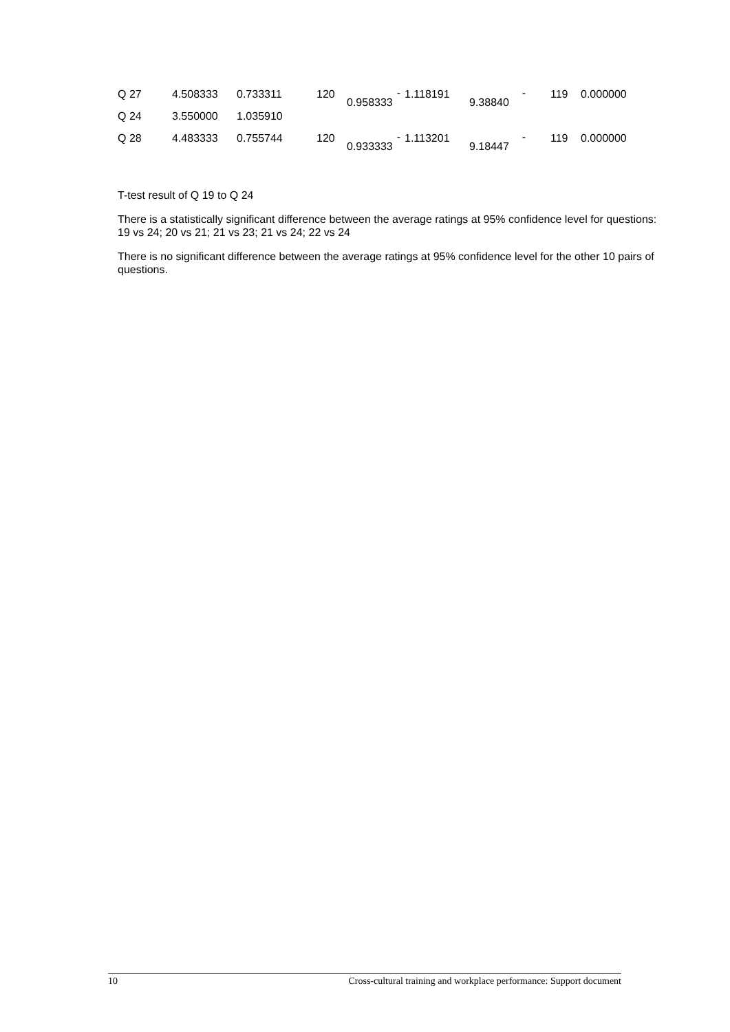| Q 27 | 4.508333 | 0.733311 | 120 | - 0.958333 | 1.118191 | - 9.38840 | 119 | 0.000000 |
| Q 24 | 3.550000 | 1.035910 | | | | | | |
| Q 28 | 4.483333 | 0.755744 | 120 | - 0.933333 | 1.113201 | - 9.18447 | 119 | 0.000000 |
T-test result of Q 19 to Q 24
There is a statistically significant difference between the average ratings at 95% confidence level for questions: 19 vs 24; 20 vs 21; 21 vs 23; 21 vs 24; 22 vs 24
There is no significant difference between the average ratings at 95% confidence level for the other 10 pairs of questions.
10 Cross-cultural training and workplace performance: Support document